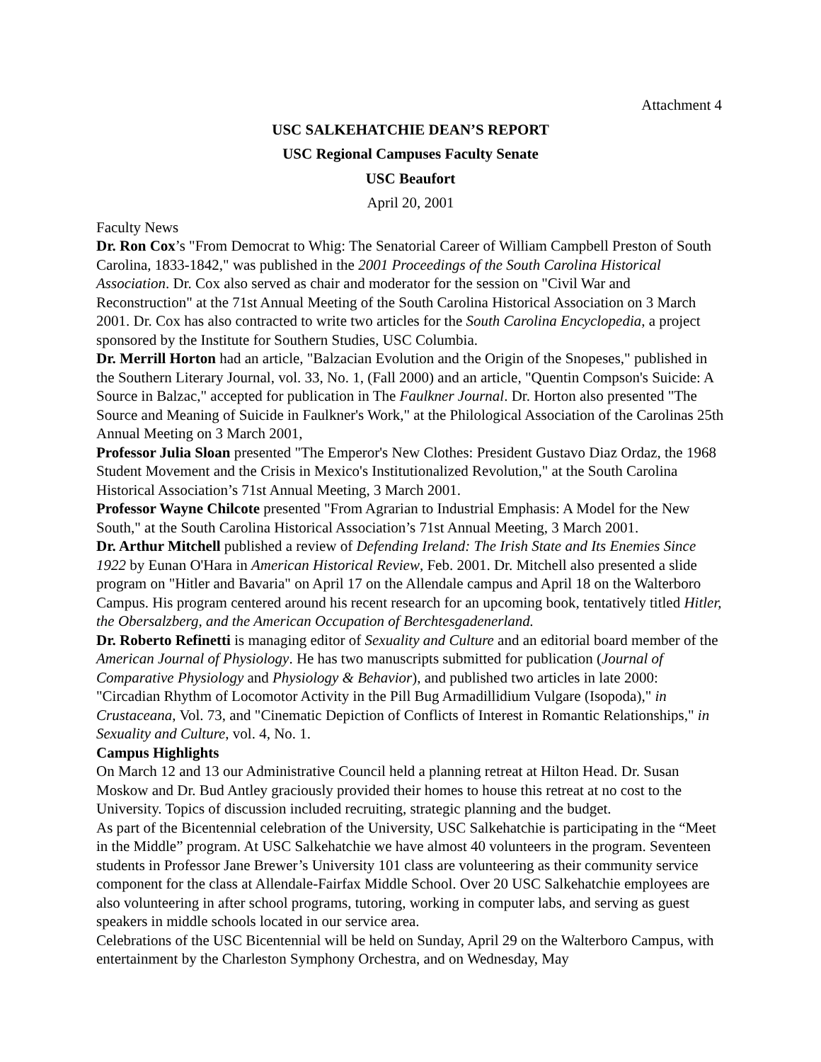Attachment 4
USC SALKEHATCHIE DEAN’S REPORT
USC Regional Campuses Faculty Senate
USC Beaufort
April 20, 2001
Faculty News
Dr. Ron Cox’s "From Democrat to Whig: The Senatorial Career of William Campbell Preston of South Carolina, 1833-1842," was published in the 2001 Proceedings of the South Carolina Historical Association. Dr. Cox also served as chair and moderator for the session on "Civil War and Reconstruction" at the 71st Annual Meeting of the South Carolina Historical Association on 3 March 2001. Dr. Cox has also contracted to write two articles for the South Carolina Encyclopedia, a project sponsored by the Institute for Southern Studies, USC Columbia.
Dr. Merrill Horton had an article, "Balzacian Evolution and the Origin of the Snopeses," published in the Southern Literary Journal, vol. 33, No. 1, (Fall 2000) and an article, "Quentin Compson's Suicide: A Source in Balzac," accepted for publication in The Faulkner Journal. Dr. Horton also presented "The Source and Meaning of Suicide in Faulkner's Work," at the Philological Association of the Carolinas 25th Annual Meeting on 3 March 2001,
Professor Julia Sloan presented "The Emperor's New Clothes: President Gustavo Diaz Ordaz, the 1968 Student Movement and the Crisis in Mexico's Institutionalized Revolution," at the South Carolina Historical Association’s 71st Annual Meeting, 3 March 2001.
Professor Wayne Chilcote presented "From Agrarian to Industrial Emphasis: A Model for the New South," at the South Carolina Historical Association’s 71st Annual Meeting, 3 March 2001.
Dr. Arthur Mitchell published a review of Defending Ireland: The Irish State and Its Enemies Since 1922 by Eunan O'Hara in American Historical Review, Feb. 2001. Dr. Mitchell also presented a slide program on "Hitler and Bavaria" on April 17 on the Allendale campus and April 18 on the Walterboro Campus. His program centered around his recent research for an upcoming book, tentatively titled Hitler, the Obersalzberg, and the American Occupation of Berchtesgadenerland.
Dr. Roberto Refinetti is managing editor of Sexuality and Culture and an editorial board member of the American Journal of Physiology. He has two manuscripts submitted for publication (Journal of Comparative Physiology and Physiology & Behavior), and published two articles in late 2000: "Circadian Rhythm of Locomotor Activity in the Pill Bug Armadillidium Vulgare (Isopoda)," in Crustaceana, Vol. 73, and "Cinematic Depiction of Conflicts of Interest in Romantic Relationships," in Sexuality and Culture, vol. 4, No. 1.
Campus Highlights
On March 12 and 13 our Administrative Council held a planning retreat at Hilton Head. Dr. Susan Moskow and Dr. Bud Antley graciously provided their homes to house this retreat at no cost to the University. Topics of discussion included recruiting, strategic planning and the budget.
As part of the Bicentennial celebration of the University, USC Salkehatchie is participating in the “Meet in the Middle” program. At USC Salkehatchie we have almost 40 volunteers in the program. Seventeen students in Professor Jane Brewer’s University 101 class are volunteering as their community service component for the class at Allendale-Fairfax Middle School. Over 20 USC Salkehatchie employees are also volunteering in after school programs, tutoring, working in computer labs, and serving as guest speakers in middle schools located in our service area.
Celebrations of the USC Bicentennial will be held on Sunday, April 29 on the Walterboro Campus, with entertainment by the Charleston Symphony Orchestra, and on Wednesday, May